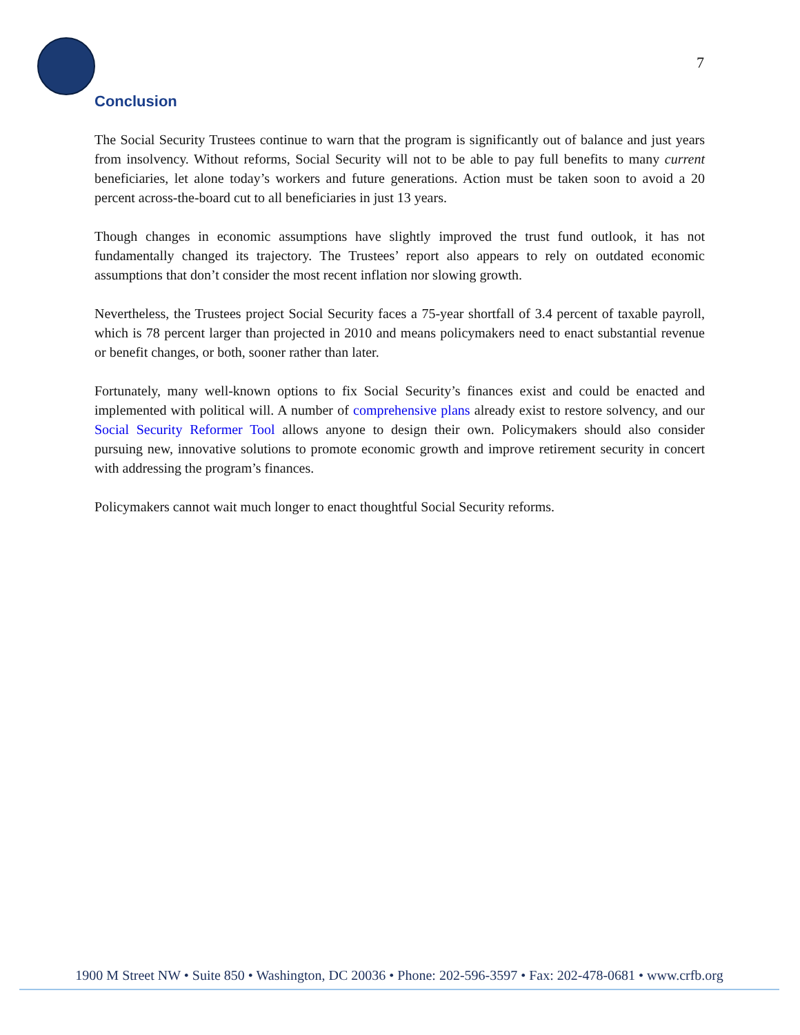7
Conclusion
The Social Security Trustees continue to warn that the program is significantly out of balance and just years from insolvency. Without reforms, Social Security will not to be able to pay full benefits to many current beneficiaries, let alone today’s workers and future generations. Action must be taken soon to avoid a 20 percent across-the-board cut to all beneficiaries in just 13 years.
Though changes in economic assumptions have slightly improved the trust fund outlook, it has not fundamentally changed its trajectory. The Trustees’ report also appears to rely on outdated economic assumptions that don’t consider the most recent inflation nor slowing growth.
Nevertheless, the Trustees project Social Security faces a 75-year shortfall of 3.4 percent of taxable payroll, which is 78 percent larger than projected in 2010 and means policymakers need to enact substantial revenue or benefit changes, or both, sooner rather than later.
Fortunately, many well-known options to fix Social Security’s finances exist and could be enacted and implemented with political will. A number of comprehensive plans already exist to restore solvency, and our Social Security Reformer Tool allows anyone to design their own. Policymakers should also consider pursuing new, innovative solutions to promote economic growth and improve retirement security in concert with addressing the program’s finances.
Policymakers cannot wait much longer to enact thoughtful Social Security reforms.
1900 M Street NW • Suite 850 • Washington, DC 20036 • Phone: 202-596-3597 • Fax: 202-478-0681 • www.crfb.org